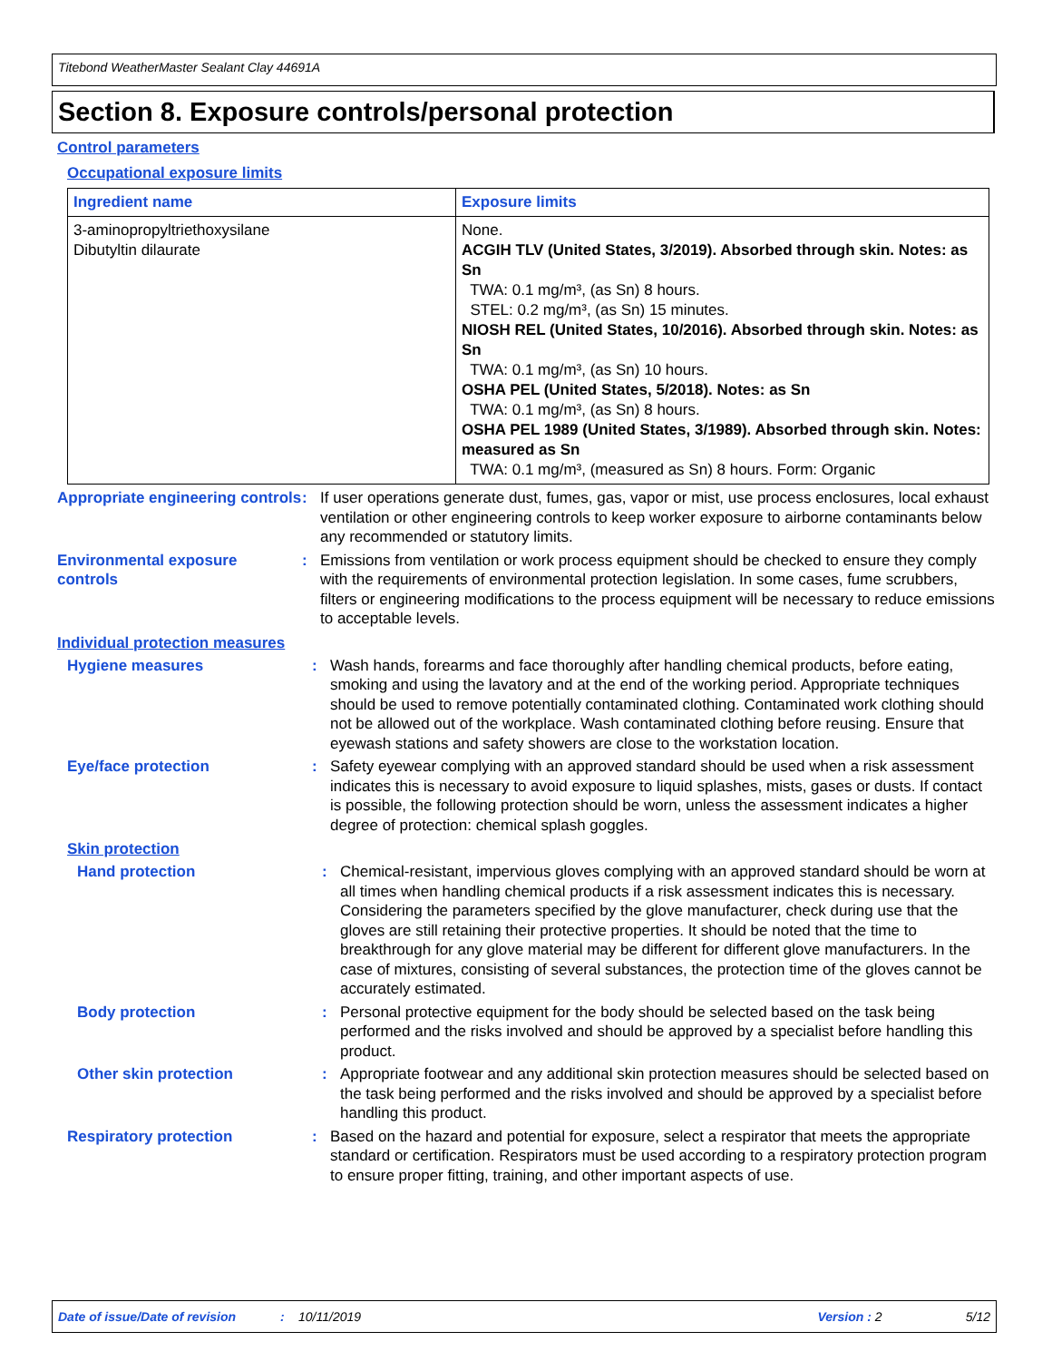Titebond WeatherMaster Sealant Clay 44691A
Section 8. Exposure controls/personal protection
Control parameters
Occupational exposure limits
| Ingredient name | Exposure limits |
| --- | --- |
| 3-aminopropyltriethoxysilane Dibutyltin dilaurate | None. ACGIH TLV (United States, 3/2019). Absorbed through skin. Notes: as Sn TWA: 0.1 mg/m³, (as Sn) 8 hours. STEL: 0.2 mg/m³, (as Sn) 15 minutes. NIOSH REL (United States, 10/2016). Absorbed through skin. Notes: as Sn TWA: 0.1 mg/m³, (as Sn) 10 hours. OSHA PEL (United States, 5/2018). Notes: as Sn TWA: 0.1 mg/m³, (as Sn) 8 hours. OSHA PEL 1989 (United States, 3/1989). Absorbed through skin. Notes: measured as Sn TWA: 0.1 mg/m³, (measured as Sn) 8 hours. Form: Organic |
Appropriate engineering controls
: If user operations generate dust, fumes, gas, vapor or mist, use process enclosures, local exhaust ventilation or other engineering controls to keep worker exposure to airborne contaminants below any recommended or statutory limits.
Environmental exposure controls
: Emissions from ventilation or work process equipment should be checked to ensure they comply with the requirements of environmental protection legislation. In some cases, fume scrubbers, filters or engineering modifications to the process equipment will be necessary to reduce emissions to acceptable levels.
Individual protection measures
Hygiene measures : Wash hands, forearms and face thoroughly after handling chemical products, before eating, smoking and using the lavatory and at the end of the working period. Appropriate techniques should be used to remove potentially contaminated clothing. Contaminated work clothing should not be allowed out of the workplace. Wash contaminated clothing before reusing. Ensure that eyewash stations and safety showers are close to the workstation location.
Eye/face protection : Safety eyewear complying with an approved standard should be used when a risk assessment indicates this is necessary to avoid exposure to liquid splashes, mists, gases or dusts. If contact is possible, the following protection should be worn, unless the assessment indicates a higher degree of protection: chemical splash goggles.
Skin protection
Hand protection : Chemical-resistant, impervious gloves complying with an approved standard should be worn at all times when handling chemical products if a risk assessment indicates this is necessary. Considering the parameters specified by the glove manufacturer, check during use that the gloves are still retaining their protective properties. It should be noted that the time to breakthrough for any glove material may be different for different glove manufacturers. In the case of mixtures, consisting of several substances, the protection time of the gloves cannot be accurately estimated.
Body protection : Personal protective equipment for the body should be selected based on the task being performed and the risks involved and should be approved by a specialist before handling this product.
Other skin protection : Appropriate footwear and any additional skin protection measures should be selected based on the task being performed and the risks involved and should be approved by a specialist before handling this product.
Respiratory protection : Based on the hazard and potential for exposure, select a respirator that meets the appropriate standard or certification. Respirators must be used according to a respiratory protection program to ensure proper fitting, training, and other important aspects of use.
Date of issue/Date of revision: 10/11/2019 Version : 2 5/12